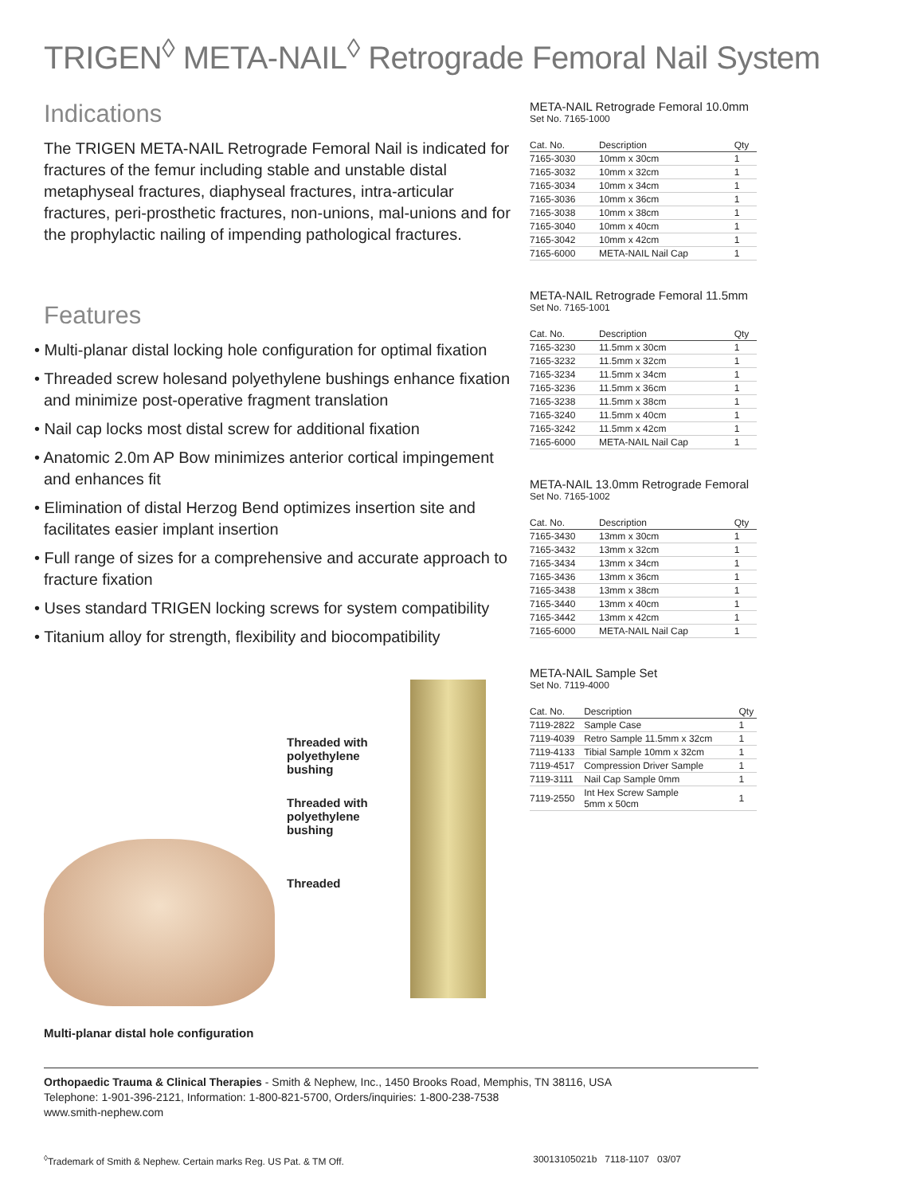TRIGEN<sup>◊</sup> META-NAIL<sup>◊</sup> Retrograde Femoral Nail System
Indications
The TRIGEN META-NAIL Retrograde Femoral Nail is indicated for fractures of the femur including stable and unstable distal metaphyseal fractures, diaphyseal fractures, intra-articular fractures, peri-prosthetic fractures, non-unions, mal-unions and for the prophylactic nailing of impending pathological fractures.
Features
• Multi-planar distal locking hole configuration for optimal fixation
• Threaded screw holesand polyethylene bushings enhance fixation and minimize post-operative fragment translation
• Nail cap locks most distal screw for additional fixation
• Anatomic 2.0m AP Bow minimizes anterior cortical impingement and enhances fit
• Elimination of distal Herzog Bend optimizes insertion site and facilitates easier implant insertion
• Full range of sizes for a comprehensive and accurate approach to fracture fixation
• Uses standard TRIGEN locking screws for system compatibility
• Titanium alloy for strength, flexibility and biocompatibility
Threaded with polyethylene bushing
Threaded with polyethylene bushing
Threaded
Multi-planar distal hole configuration
META-NAIL Retrograde Femoral 10.0mm
Set No. 7165-1000
| Cat. No. | Description | Qty |
| --- | --- | --- |
| 7165-3030 | 10mm x 30cm | 1 |
| 7165-3032 | 10mm x 32cm | 1 |
| 7165-3034 | 10mm x 34cm | 1 |
| 7165-3036 | 10mm x 36cm | 1 |
| 7165-3038 | 10mm x 38cm | 1 |
| 7165-3040 | 10mm x 40cm | 1 |
| 7165-3042 | 10mm x 42cm | 1 |
| 7165-6000 | META-NAIL Nail Cap | 1 |
META-NAIL Retrograde Femoral 11.5mm
Set No. 7165-1001
| Cat. No. | Description | Qty |
| --- | --- | --- |
| 7165-3230 | 11.5mm x 30cm | 1 |
| 7165-3232 | 11.5mm x 32cm | 1 |
| 7165-3234 | 11.5mm x 34cm | 1 |
| 7165-3236 | 11.5mm x 36cm | 1 |
| 7165-3238 | 11.5mm x 38cm | 1 |
| 7165-3240 | 11.5mm x 40cm | 1 |
| 7165-3242 | 11.5mm x 42cm | 1 |
| 7165-6000 | META-NAIL Nail Cap | 1 |
META-NAIL 13.0mm Retrograde Femoral
Set No. 7165-1002
| Cat. No. | Description | Qty |
| --- | --- | --- |
| 7165-3430 | 13mm x 30cm | 1 |
| 7165-3432 | 13mm x 32cm | 1 |
| 7165-3434 | 13mm x 34cm | 1 |
| 7165-3436 | 13mm x 36cm | 1 |
| 7165-3438 | 13mm x 38cm | 1 |
| 7165-3440 | 13mm x 40cm | 1 |
| 7165-3442 | 13mm x 42cm | 1 |
| 7165-6000 | META-NAIL Nail Cap | 1 |
META-NAIL Sample Set
Set No. 7119-4000
| Cat. No. | Description | Qty |
| --- | --- | --- |
| 7119-2822 | Sample Case | 1 |
| 7119-4039 | Retro Sample 11.5mm x 32cm | 1 |
| 7119-4133 | Tibial Sample 10mm x 32cm | 1 |
| 7119-4517 | Compression Driver Sample | 1 |
| 7119-3111 | Nail Cap Sample 0mm | 1 |
| 7119-2550 | Int Hex Screw Sample 5mm x 50cm | 1 |
Orthopaedic Trauma & Clinical Therapies - Smith & Nephew, Inc., 1450 Brooks Road, Memphis, TN 38116, USA
Telephone: 1-901-396-2121, Information: 1-800-821-5700, Orders/inquiries: 1-800-238-7538
www.smith-nephew.com
<sup>◊</sup>Trademark of Smith & Nephew. Certain marks Reg. US Pat. & TM Off. 30013105021b 7118-1107 03/07